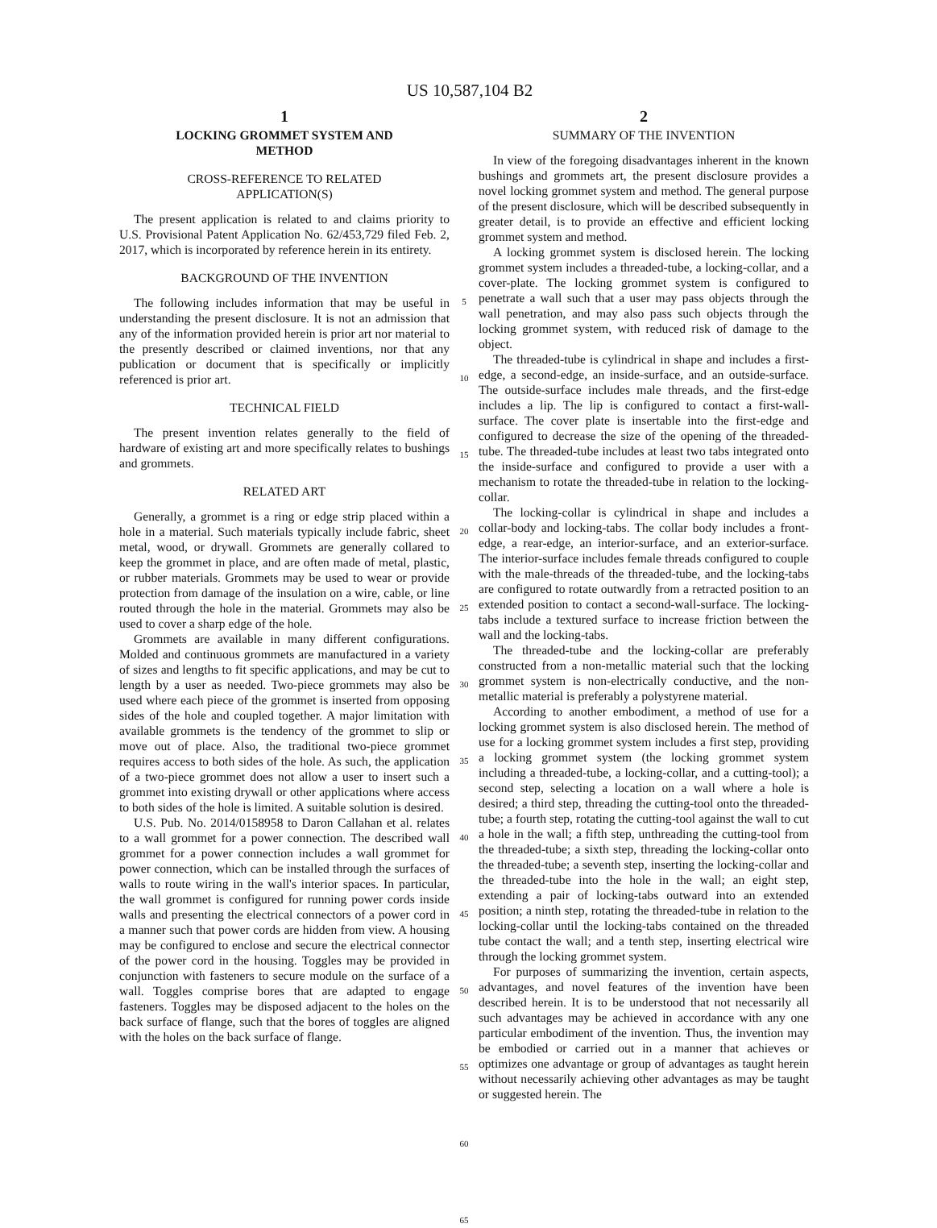US 10,587,104 B2
1
LOCKING GROMMET SYSTEM AND
METHOD
CROSS-REFERENCE TO RELATED
APPLICATION(S)
The present application is related to and claims priority to U.S. Provisional Patent Application No. 62/453,729 filed Feb. 2, 2017, which is incorporated by reference herein in its entirety.
BACKGROUND OF THE INVENTION
The following includes information that may be useful in understanding the present disclosure. It is not an admission that any of the information provided herein is prior art nor material to the presently described or claimed inventions, nor that any publication or document that is specifically or implicitly referenced is prior art.
TECHNICAL FIELD
The present invention relates generally to the field of hardware of existing art and more specifically relates to bushings and grommets.
RELATED ART
Generally, a grommet is a ring or edge strip placed within a hole in a material. Such materials typically include fabric, sheet metal, wood, or drywall. Grommets are generally collared to keep the grommet in place, and are often made of metal, plastic, or rubber materials. Grommets may be used to wear or provide protection from damage of the insulation on a wire, cable, or line routed through the hole in the material. Grommets may also be used to cover a sharp edge of the hole.
Grommets are available in many different configurations. Molded and continuous grommets are manufactured in a variety of sizes and lengths to fit specific applications, and may be cut to length by a user as needed. Two-piece grommets may also be used where each piece of the grommet is inserted from opposing sides of the hole and coupled together. A major limitation with available grommets is the tendency of the grommet to slip or move out of place. Also, the traditional two-piece grommet requires access to both sides of the hole. As such, the application of a two-piece grommet does not allow a user to insert such a grommet into existing drywall or other applications where access to both sides of the hole is limited. A suitable solution is desired.
U.S. Pub. No. 2014/0158958 to Daron Callahan et al. relates to a wall grommet for a power connection. The described wall grommet for a power connection includes a wall grommet for power connection, which can be installed through the surfaces of walls to route wiring in the wall's interior spaces. In particular, the wall grommet is configured for running power cords inside walls and presenting the electrical connectors of a power cord in a manner such that power cords are hidden from view. A housing may be configured to enclose and secure the electrical connector of the power cord in the housing. Toggles may be provided in conjunction with fasteners to secure module on the surface of a wall. Toggles comprise bores that are adapted to engage fasteners. Toggles may be disposed adjacent to the holes on the back surface of flange, such that the bores of toggles are aligned with the holes on the back surface of flange.
5
10
15
20
25
30
35
40
45
50
55
60
65
2
SUMMARY OF THE INVENTION
In view of the foregoing disadvantages inherent in the known bushings and grommets art, the present disclosure provides a novel locking grommet system and method. The general purpose of the present disclosure, which will be described subsequently in greater detail, is to provide an effective and efficient locking grommet system and method.
A locking grommet system is disclosed herein. The locking grommet system includes a threaded-tube, a locking-collar, and a cover-plate. The locking grommet system is configured to penetrate a wall such that a user may pass objects through the wall penetration, and may also pass such objects through the locking grommet system, with reduced risk of damage to the object.
The threaded-tube is cylindrical in shape and includes a first-edge, a second-edge, an inside-surface, and an outside-surface. The outside-surface includes male threads, and the first-edge includes a lip. The lip is configured to contact a first-wall-surface. The cover plate is insertable into the first-edge and configured to decrease the size of the opening of the threaded-tube. The threaded-tube includes at least two tabs integrated onto the inside-surface and configured to provide a user with a mechanism to rotate the threaded-tube in relation to the locking-collar.
The locking-collar is cylindrical in shape and includes a collar-body and locking-tabs. The collar body includes a front-edge, a rear-edge, an interior-surface, and an exterior-surface. The interior-surface includes female threads configured to couple with the male-threads of the threaded-tube, and the locking-tabs are configured to rotate outwardly from a retracted position to an extended position to contact a second-wall-surface. The locking-tabs include a textured surface to increase friction between the wall and the locking-tabs.
The threaded-tube and the locking-collar are preferably constructed from a non-metallic material such that the locking grommet system is non-electrically conductive, and the non-metallic material is preferably a polystyrene material.
According to another embodiment, a method of use for a locking grommet system is also disclosed herein. The method of use for a locking grommet system includes a first step, providing a locking grommet system (the locking grommet system including a threaded-tube, a locking-collar, and a cutting-tool); a second step, selecting a location on a wall where a hole is desired; a third step, threading the cutting-tool onto the threaded-tube; a fourth step, rotating the cutting-tool against the wall to cut a hole in the wall; a fifth step, unthreading the cutting-tool from the threaded-tube; a sixth step, threading the locking-collar onto the threaded-tube; a seventh step, inserting the locking-collar and the threaded-tube into the hole in the wall; an eight step, extending a pair of locking-tabs outward into an extended position; a ninth step, rotating the threaded-tube in relation to the locking-collar until the locking-tabs contained on the threaded tube contact the wall; and a tenth step, inserting electrical wire through the locking grommet system.
For purposes of summarizing the invention, certain aspects, advantages, and novel features of the invention have been described herein. It is to be understood that not necessarily all such advantages may be achieved in accordance with any one particular embodiment of the invention. Thus, the invention may be embodied or carried out in a manner that achieves or optimizes one advantage or group of advantages as taught herein without necessarily achieving other advantages as may be taught or suggested herein. The